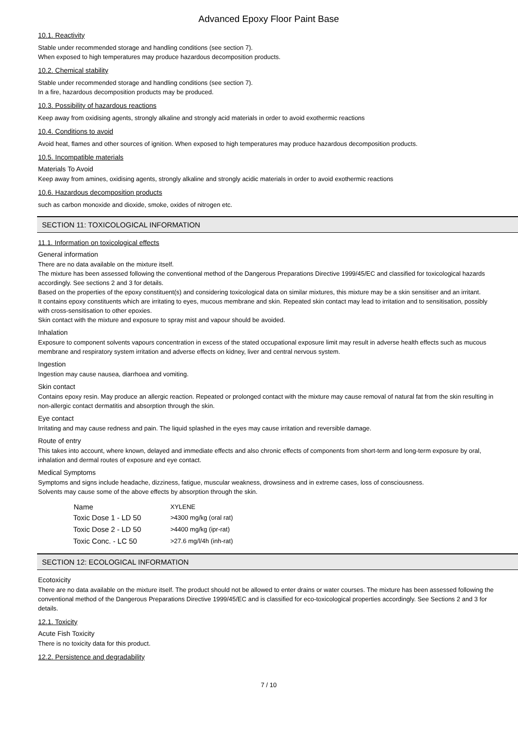Advanced Epoxy Floor Paint Base
10.1. Reactivity
Stable under recommended storage and handling conditions (see section 7).
When exposed to high temperatures may produce hazardous decomposition products.
10.2. Chemical stability
Stable under recommended storage and handling conditions (see section 7).
In a fire, hazardous decomposition products may be produced.
10.3. Possibility of hazardous reactions
Keep away from oxidising agents, strongly alkaline and strongly acid materials in order to avoid exothermic reactions
10.4. Conditions to avoid
Avoid heat, flames and other sources of ignition. When exposed to high temperatures may produce hazardous decomposition products.
10.5. Incompatible materials
Materials To Avoid
Keep away from amines, oxidising agents, strongly alkaline and strongly acidic materials in order to avoid exothermic reactions
10.6. Hazardous decomposition products
such as carbon monoxide and dioxide, smoke, oxides of nitrogen etc.
SECTION 11: TOXICOLOGICAL INFORMATION
11.1. Information on toxicological effects
General information
There are no data available on the mixture itself.
The mixture has been assessed following the conventional method of the Dangerous Preparations Directive 1999/45/EC and classified for toxicological hazards accordingly. See sections 2 and 3 for details.
Based on the properties of the epoxy constituent(s) and considering toxicological data on similar mixtures, this mixture may be a skin sensitiser and an irritant.
It contains epoxy constituents which are irritating to eyes, mucous membrane and skin. Repeated skin contact may lead to irritation and to sensitisation, possibly with cross-sensitisation to other epoxies.
Skin contact with the mixture and exposure to spray mist and vapour should be avoided.
Inhalation
Exposure to component solvents vapours concentration in excess of the stated occupational exposure limit may result in adverse health effects such as mucous membrane and respiratory system irritation and adverse effects on kidney, liver and central nervous system.
Ingestion
Ingestion may cause nausea, diarrhoea and vomiting.
Skin contact
Contains epoxy resin. May produce an allergic reaction. Repeated or prolonged contact with the mixture may cause removal of natural fat from the skin resulting in non-allergic contact dermatitis and absorption through the skin.
Eye contact
Irritating and may cause redness and pain. The liquid splashed in the eyes may cause irritation and reversible damage.
Route of entry
This takes into account, where known, delayed and immediate effects and also chronic effects of components from short-term and long-term exposure by oral, inhalation and dermal routes of exposure and eye contact.
Medical Symptoms
Symptoms and signs include headache, dizziness, fatigue, muscular weakness, drowsiness and in extreme cases, loss of consciousness.
Solvents may cause some of the above effects by absorption through the skin.
| Name | XYLENE |
| --- | --- |
| Toxic Dose 1 - LD 50 | >4300 mg/kg (oral rat) |
| Toxic Dose 2 - LD 50 | >4400 mg/kg (ipr-rat) |
| Toxic Conc. - LC 50 | >27.6 mg/l/4h (inh-rat) |
SECTION 12: ECOLOGICAL INFORMATION
Ecotoxicity
There are no data available on the mixture itself. The product should not be allowed to enter drains or water courses. The mixture has been assessed following the conventional method of the Dangerous Preparations Directive 1999/45/EC and is classified for eco-toxicological properties accordingly. See Sections 2 and 3 for details.
12.1. Toxicity
Acute Fish Toxicity
There is no toxicity data for this product.
12.2. Persistence and degradability
7 / 10